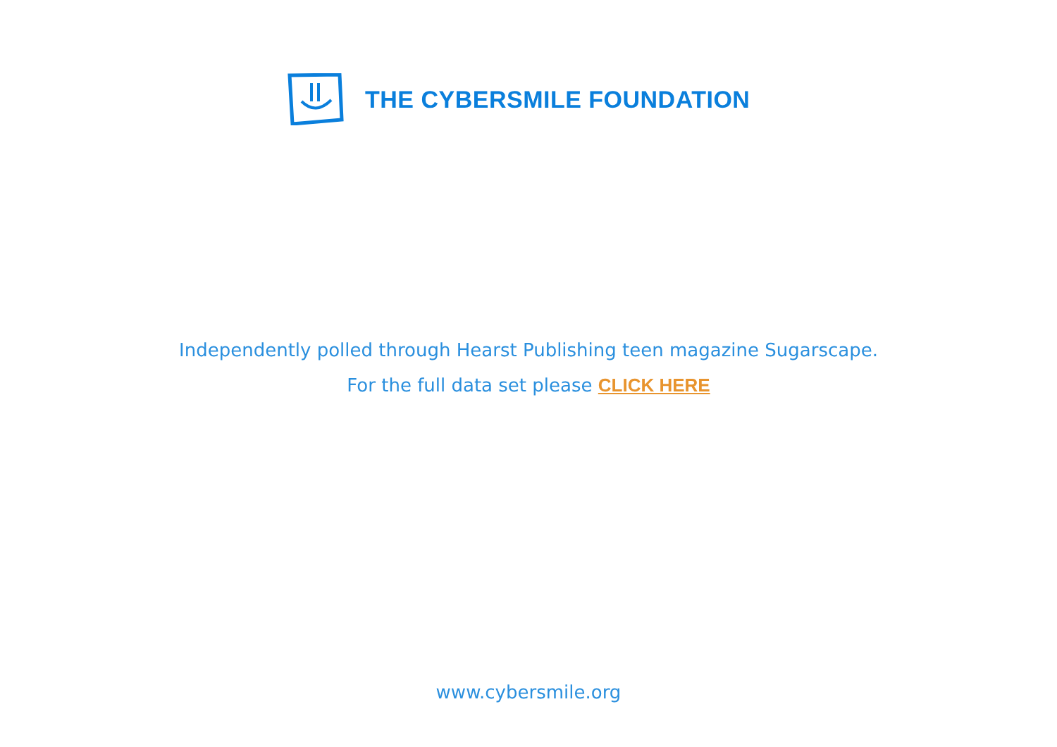THE CYBERSMILE FOUNDATION
Independently polled through Hearst Publishing teen magazine Sugarscape.
For the full data set please CLICK HERE
www.cybersmile.org